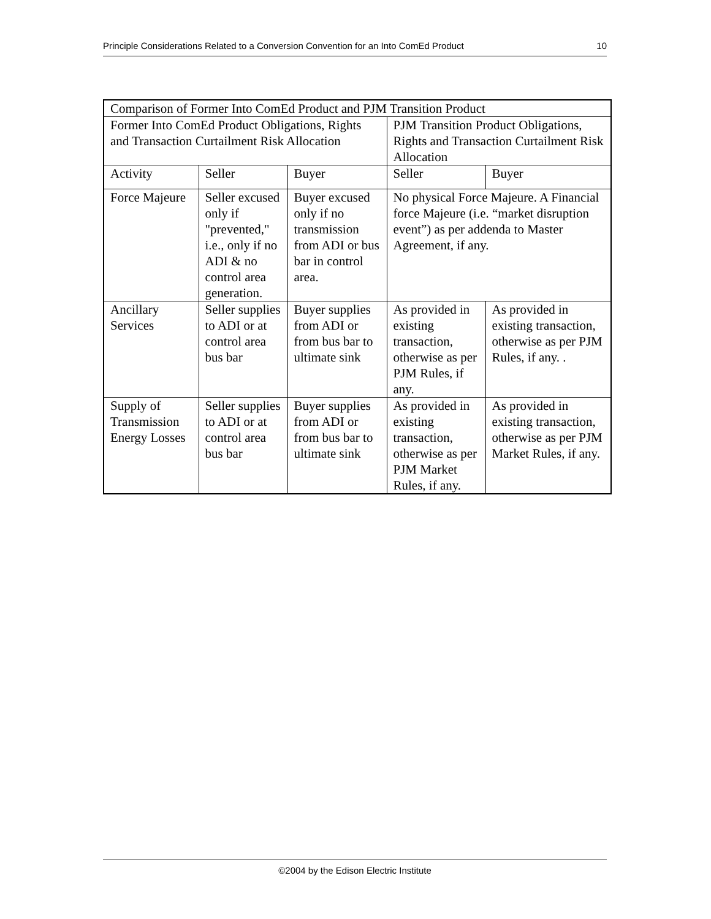Principle Considerations Related to a Conversion Convention for an Into ComEd Product 10
| Comparison of Former Into ComEd Product and PJM Transition Product | | | | |
| Former Into ComEd Product Obligations, Rights and Transaction Curtailment Risk Allocation | | | PJM Transition Product Obligations, Rights and Transaction Curtailment Risk Allocation | |
| Activity | Seller | Buyer | Seller | Buyer |
| Force Majeure | Seller excused only if "prevented," i.e., only if no ADI & no control area generation. | Buyer excused only if no transmission from ADI or bus bar in control area. | No physical Force Majeure. A Financial force Majeure (i.e. “market disruption event”) as per addenda to Master Agreement, if any. | |
| Ancillary Services | Seller supplies to ADI or at control area bus bar | Buyer supplies from ADI or from bus bar to ultimate sink | As provided in existing transaction, otherwise as per PJM Rules, if any. | As provided in existing transaction, otherwise as per PJM Rules, if any. . |
| Supply of Transmission Energy Losses | Seller supplies to ADI or at control area bus bar | Buyer supplies from ADI or from bus bar to ultimate sink | As provided in existing transaction, otherwise as per PJM Market Rules, if any. | As provided in existing transaction, otherwise as per PJM Market Rules, if any. |
©2004 by the Edison Electric Institute